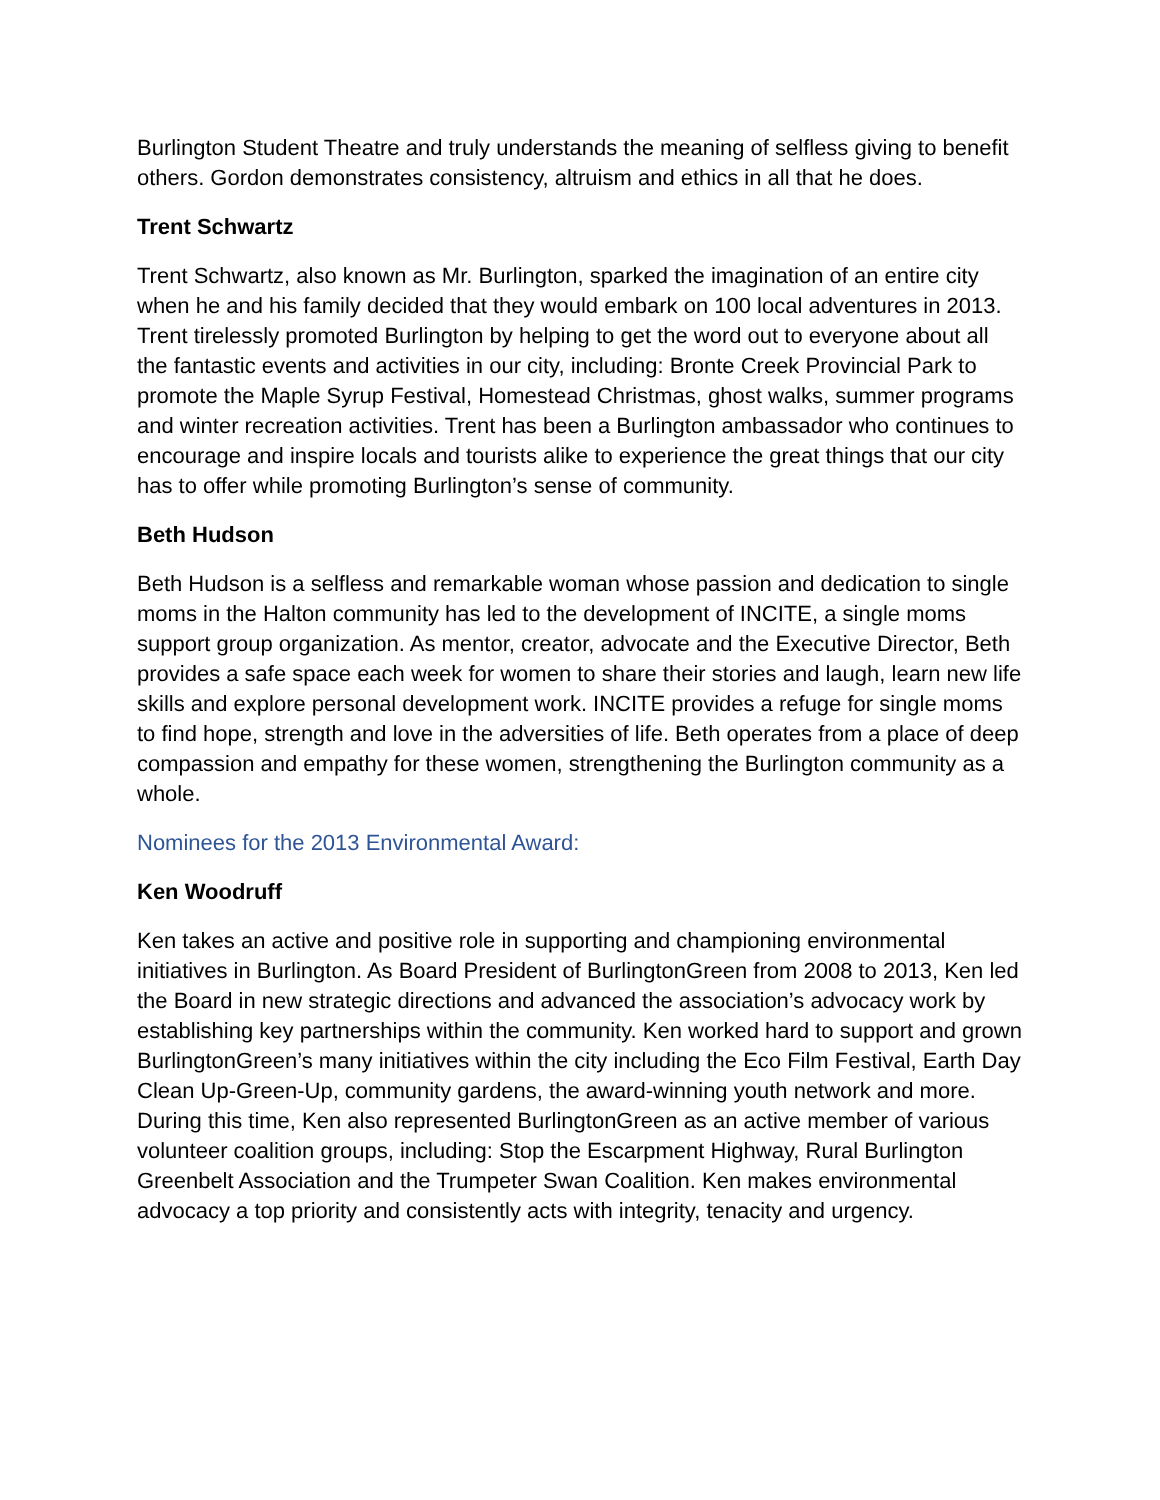Burlington Student Theatre and truly understands the meaning of selfless giving to benefit others. Gordon demonstrates consistency, altruism and ethics in all that he does.
Trent Schwartz
Trent Schwartz, also known as Mr. Burlington, sparked the imagination of an entire city when he and his family decided that they would embark on 100 local adventures in 2013. Trent tirelessly promoted Burlington by helping to get the word out to everyone about all the fantastic events and activities in our city, including: Bronte Creek Provincial Park to promote the Maple Syrup Festival, Homestead Christmas, ghost walks, summer programs and winter recreation activities. Trent has been a Burlington ambassador who continues to encourage and inspire locals and tourists alike to experience the great things that our city has to offer while promoting Burlington’s sense of community.
Beth Hudson
Beth Hudson is a selfless and remarkable woman whose passion and dedication to single moms in the Halton community has led to the development of INCITE, a single moms support group organization. As mentor, creator, advocate and the Executive Director, Beth provides a safe space each week for women to share their stories and laugh, learn new life skills and explore personal development work. INCITE provides a refuge for single moms to find hope, strength and love in the adversities of life. Beth operates from a place of deep compassion and empathy for these women, strengthening the Burlington community as a whole.
Nominees for the 2013 Environmental Award:
Ken Woodruff
Ken takes an active and positive role in supporting and championing environmental initiatives in Burlington. As Board President of BurlingtonGreen from 2008 to 2013, Ken led the Board in new strategic directions and advanced the association’s advocacy work by establishing key partnerships within the community. Ken worked hard to support and grown BurlingtonGreen’s many initiatives within the city including the Eco Film Festival, Earth Day Clean Up-Green-Up, community gardens, the award-winning youth network and more. During this time, Ken also represented BurlingtonGreen as an active member of various volunteer coalition groups, including: Stop the Escarpment Highway, Rural Burlington Greenbelt Association and the Trumpeter Swan Coalition. Ken makes environmental advocacy a top priority and consistently acts with integrity, tenacity and urgency.